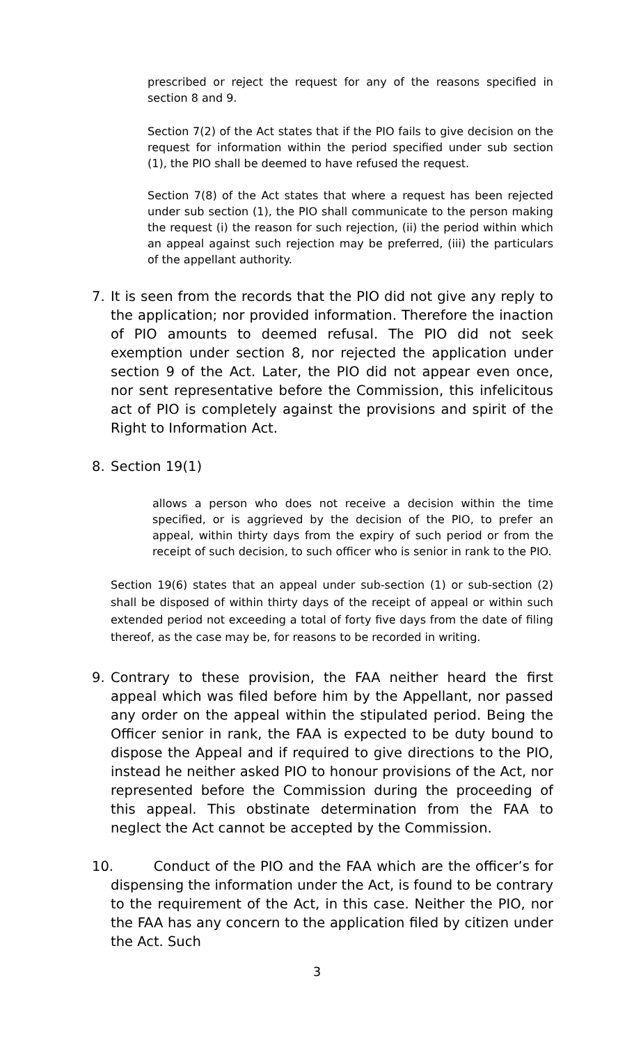prescribed or reject the request for any of the reasons specified in section 8 and 9.
Section 7(2) of the Act states that if the PIO fails to give decision on the request for information within the period specified under sub section (1), the PIO shall be deemed to have refused the request.
Section 7(8) of the Act states that where a request has been rejected under sub section (1), the PIO shall communicate to the person making the request (i) the reason for such rejection, (ii) the period within which an appeal against such rejection may be preferred, (iii) the particulars of the appellant authority.
7. It is seen from the records that the PIO did not give any reply to the application; nor provided information. Therefore the inaction of PIO amounts to deemed refusal. The PIO did not seek exemption under section 8, nor rejected the application under section 9 of the Act. Later, the PIO did not appear even once, nor sent representative before the Commission, this infelicitous act of PIO is completely against the provisions and spirit of the Right to Information Act.
8. Section 19(1)
allows a person who does not receive a decision within the time specified, or is aggrieved by the decision of the PIO, to prefer an appeal, within thirty days from the expiry of such period or from the receipt of such decision, to such officer who is senior in rank to the PIO.
Section 19(6) states that an appeal under sub-section (1) or sub-section (2) shall be disposed of within thirty days of the receipt of appeal or within such extended period not exceeding a total of forty five days from the date of filing thereof, as the case may be, for reasons to be recorded in writing.
9. Contrary to these provision, the FAA neither heard the first appeal which was filed before him by the Appellant, nor passed any order on the appeal within the stipulated period. Being the Officer senior in rank, the FAA is expected to be duty bound to dispose the Appeal and if required to give directions to the PIO, instead he neither asked PIO to honour provisions of the Act, nor represented before the Commission during the proceeding of this appeal. This obstinate determination from the FAA to neglect the Act cannot be accepted by the Commission.
10. Conduct of the PIO and the FAA which are the officer’s for dispensing the information under the Act, is found to be contrary to the requirement of the Act, in this case. Neither the PIO, nor the FAA has any concern to the application filed by citizen under the Act. Such
3